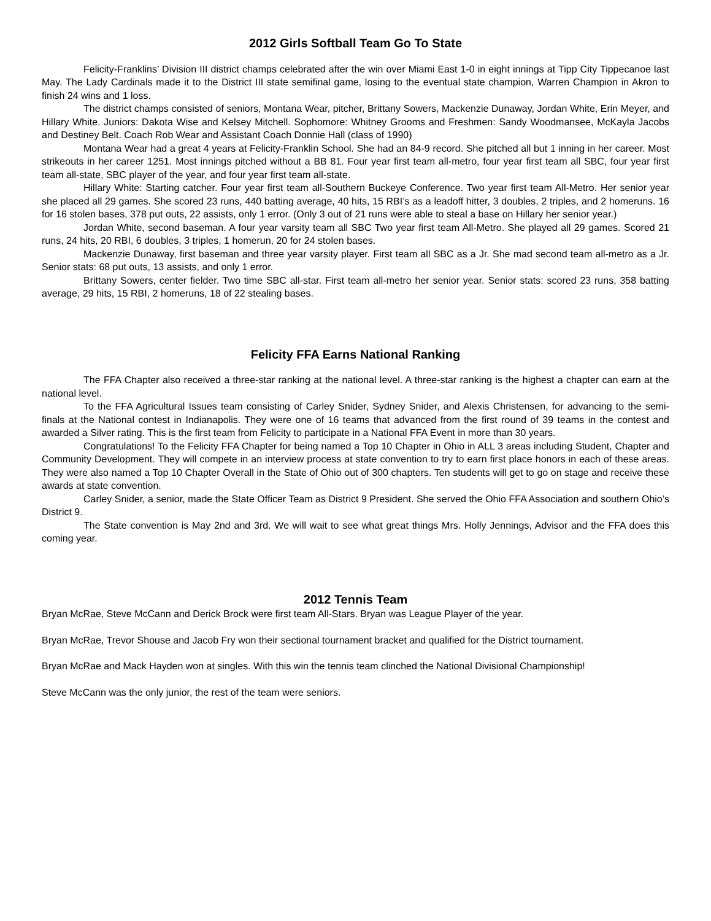2012 Girls Softball Team Go To State
Felicity-Franklins’ Division III district champs celebrated after the win over Miami East 1-0 in eight innings at Tipp City Tippecanoe last May. The Lady Cardinals made it to the District III state semifinal game, losing to the eventual state champion, Warren Champion in Akron to finish 24 wins and 1 loss.
The district champs consisted of seniors, Montana Wear, pitcher, Brittany Sowers, Mackenzie Dunaway, Jordan White, Erin Meyer, and Hillary White. Juniors: Dakota Wise and Kelsey Mitchell. Sophomore: Whitney Grooms and Freshmen: Sandy Woodmansee, McKayla Jacobs and Destiney Belt. Coach Rob Wear and Assistant Coach Donnie Hall (class of 1990)
Montana Wear had a great 4 years at Felicity-Franklin School. She had an 84-9 record. She pitched all but 1 inning in her career. Most strikeouts in her career 1251. Most innings pitched without a BB 81. Four year first team all-metro, four year first team all SBC, four year first team all-state, SBC player of the year, and four year first team all-state.
Hillary White: Starting catcher. Four year first team all-Southern Buckeye Conference. Two year first team All-Metro. Her senior year she placed all 29 games. She scored 23 runs, 440 batting average, 40 hits, 15 RBI’s as a leadoff hitter, 3 doubles, 2 triples, and 2 homeruns. 16 for 16 stolen bases, 378 put outs, 22 assists, only 1 error. (Only 3 out of 21 runs were able to steal a base on Hillary her senior year.)
Jordan White, second baseman. A four year varsity team all SBC Two year first team All-Metro. She played all 29 games. Scored 21 runs, 24 hits, 20 RBI, 6 doubles, 3 triples, 1 homerun, 20 for 24 stolen bases.
Mackenzie Dunaway, first baseman and three year varsity player. First team all SBC as a Jr. She mad second team all-metro as a Jr. Senior stats: 68 put outs, 13 assists, and only 1 error.
Brittany Sowers, center fielder. Two time SBC all-star. First team all-metro her senior year. Senior stats: scored 23 runs, 358 batting average, 29 hits, 15 RBI, 2 homeruns, 18 of 22 stealing bases.
Felicity FFA Earns National Ranking
The FFA Chapter also received a three-star ranking at the national level. A three-star ranking is the highest a chapter can earn at the national level.
To the FFA Agricultural Issues team consisting of Carley Snider, Sydney Snider, and Alexis Christensen, for advancing to the semi-finals at the National contest in Indianapolis. They were one of 16 teams that advanced from the first round of 39 teams in the contest and awarded a Silver rating. This is the first team from Felicity to participate in a National FFA Event in more than 30 years.
Congratulations! To the Felicity FFA Chapter for being named a Top 10 Chapter in Ohio in ALL 3 areas including Student, Chapter and Community Development. They will compete in an interview process at state convention to try to earn first place honors in each of these areas. They were also named a Top 10 Chapter Overall in the State of Ohio out of 300 chapters. Ten students will get to go on stage and receive these awards at state convention.
Carley Snider, a senior, made the State Officer Team as District 9 President. She served the Ohio FFA Association and southern Ohio’s District 9.
The State convention is May 2nd and 3rd. We will wait to see what great things Mrs. Holly Jennings, Advisor and the FFA does this coming year.
2012 Tennis Team
Bryan McRae, Steve McCann and Derick Brock were first team All-Stars. Bryan was League Player of the year.
Bryan McRae, Trevor Shouse and Jacob Fry won their sectional tournament bracket and qualified for the District tournament.
Bryan McRae and Mack Hayden won at singles. With this win the tennis team clinched the National Divisional Championship!
Steve McCann was the only junior, the rest of the team were seniors.